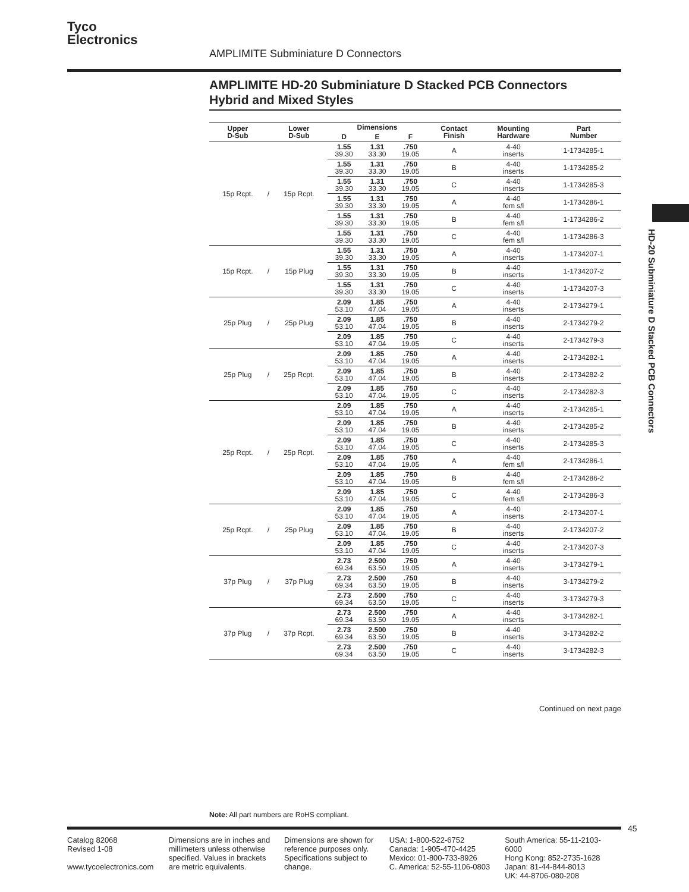Tyco
Electronics
AMPLIMITE Subminiature D Connectors
AMPLIMITE HD-20 Subminiature D Stacked PCB Connectors
Hybrid and Mixed Styles
| Upper D-Sub | | Lower D-Sub | Dimensions | | | Contact Finish | Mounting Hardware | Part Number |
| --- | --- | --- | --- | --- | --- | --- | --- | --- |
| | | | D | E | F | | | |
| 15p Rcpt. | / | 15p Rcpt. | 1.55 39.30 | 1.31 33.30 | .750 19.05 | A | 4-40 inserts | 1-1734285-1 |
| | | | 1.55 39.30 | 1.31 33.30 | .750 19.05 | B | 4-40 inserts | 1-1734285-2 |
| | | | 1.55 39.30 | 1.31 33.30 | .750 19.05 | C | 4-40 inserts | 1-1734285-3 |
| | | | 1.55 39.30 | 1.31 33.30 | .750 19.05 | A | 4-40 fem s/l | 1-1734286-1 |
| | | | 1.55 39.30 | 1.31 33.30 | .750 19.05 | B | 4-40 fem s/l | 1-1734286-2 |
| | | | 1.55 39.30 | 1.31 33.30 | .750 19.05 | C | 4-40 fem s/l | 1-1734286-3 |
| 15p Rcpt. | / | 15p Plug | 1.55 39.30 | 1.31 33.30 | .750 19.05 | A | 4-40 inserts | 1-1734207-1 |
| | | | 1.55 39.30 | 1.31 33.30 | .750 19.05 | B | 4-40 inserts | 1-1734207-2 |
| | | | 1.55 39.30 | 1.31 33.30 | .750 19.05 | C | 4-40 inserts | 1-1734207-3 |
| 25p Plug | / | 25p Plug | 2.09 53.10 | 1.85 47.04 | .750 19.05 | A | 4-40 inserts | 2-1734279-1 |
| | | | 2.09 53.10 | 1.85 47.04 | .750 19.05 | B | 4-40 inserts | 2-1734279-2 |
| | | | 2.09 53.10 | 1.85 47.04 | .750 19.05 | C | 4-40 inserts | 2-1734279-3 |
| 25p Plug | / | 25p Rcpt. | 2.09 53.10 | 1.85 47.04 | .750 19.05 | A | 4-40 inserts | 2-1734282-1 |
| | | | 2.09 53.10 | 1.85 47.04 | .750 19.05 | B | 4-40 inserts | 2-1734282-2 |
| | | | 2.09 53.10 | 1.85 47.04 | .750 19.05 | C | 4-40 inserts | 2-1734282-3 |
| 25p Rcpt. | / | 25p Rcpt. | 2.09 53.10 | 1.85 47.04 | .750 19.05 | A | 4-40 inserts | 2-1734285-1 |
| | | | 2.09 53.10 | 1.85 47.04 | .750 19.05 | B | 4-40 inserts | 2-1734285-2 |
| | | | 2.09 53.10 | 1.85 47.04 | .750 19.05 | C | 4-40 inserts | 2-1734285-3 |
| | | | 2.09 53.10 | 1.85 47.04 | .750 19.05 | A | 4-40 fem s/l | 2-1734286-1 |
| | | | 2.09 53.10 | 1.85 47.04 | .750 19.05 | B | 4-40 fem s/l | 2-1734286-2 |
| | | | 2.09 53.10 | 1.85 47.04 | .750 19.05 | C | 4-40 fem s/l | 2-1734286-3 |
| 25p Rcpt. | / | 25p Plug | 2.09 53.10 | 1.85 47.04 | .750 19.05 | A | 4-40 inserts | 2-1734207-1 |
| | | | 2.09 53.10 | 1.85 47.04 | .750 19.05 | B | 4-40 inserts | 2-1734207-2 |
| | | | 2.09 53.10 | 1.85 47.04 | .750 19.05 | C | 4-40 inserts | 2-1734207-3 |
| 37p Plug | / | 37p Plug | 2.73 69.34 | 2.500 63.50 | .750 19.05 | A | 4-40 inserts | 3-1734279-1 |
| | | | 2.73 69.34 | 2.500 63.50 | .750 19.05 | B | 4-40 inserts | 3-1734279-2 |
| | | | 2.73 69.34 | 2.500 63.50 | .750 19.05 | C | 4-40 inserts | 3-1734279-3 |
| 37p Plug | / | 37p Rcpt. | 2.73 69.34 | 2.500 63.50 | .750 19.05 | A | 4-40 inserts | 3-1734282-1 |
| | | | 2.73 69.34 | 2.500 63.50 | .750 19.05 | B | 4-40 inserts | 3-1734282-2 |
| | | | 2.73 69.34 | 2.500 63.50 | .750 19.05 | C | 4-40 inserts | 3-1734282-3 |
Continued on next page
HD-20 Subminiature D Stacked PCB Connectors
Note: All part numbers are RoHS compliant.
45
Catalog 82068
Revised 1-08
www.tycoelectronics.com
Dimensions are in inches and millimeters unless otherwise specified. Values in brackets are metric equivalents.
Dimensions are shown for reference purposes only. Specifications subject to change.
USA: 1-800-522-6752
Canada: 1-905-470-4425
Mexico: 01-800-733-8926
C. America: 52-55-1106-0803
South America: 55-11-2103-6000
Hong Kong: 852-2735-1628
Japan: 81-44-844-8013
UK: 44-8706-080-208